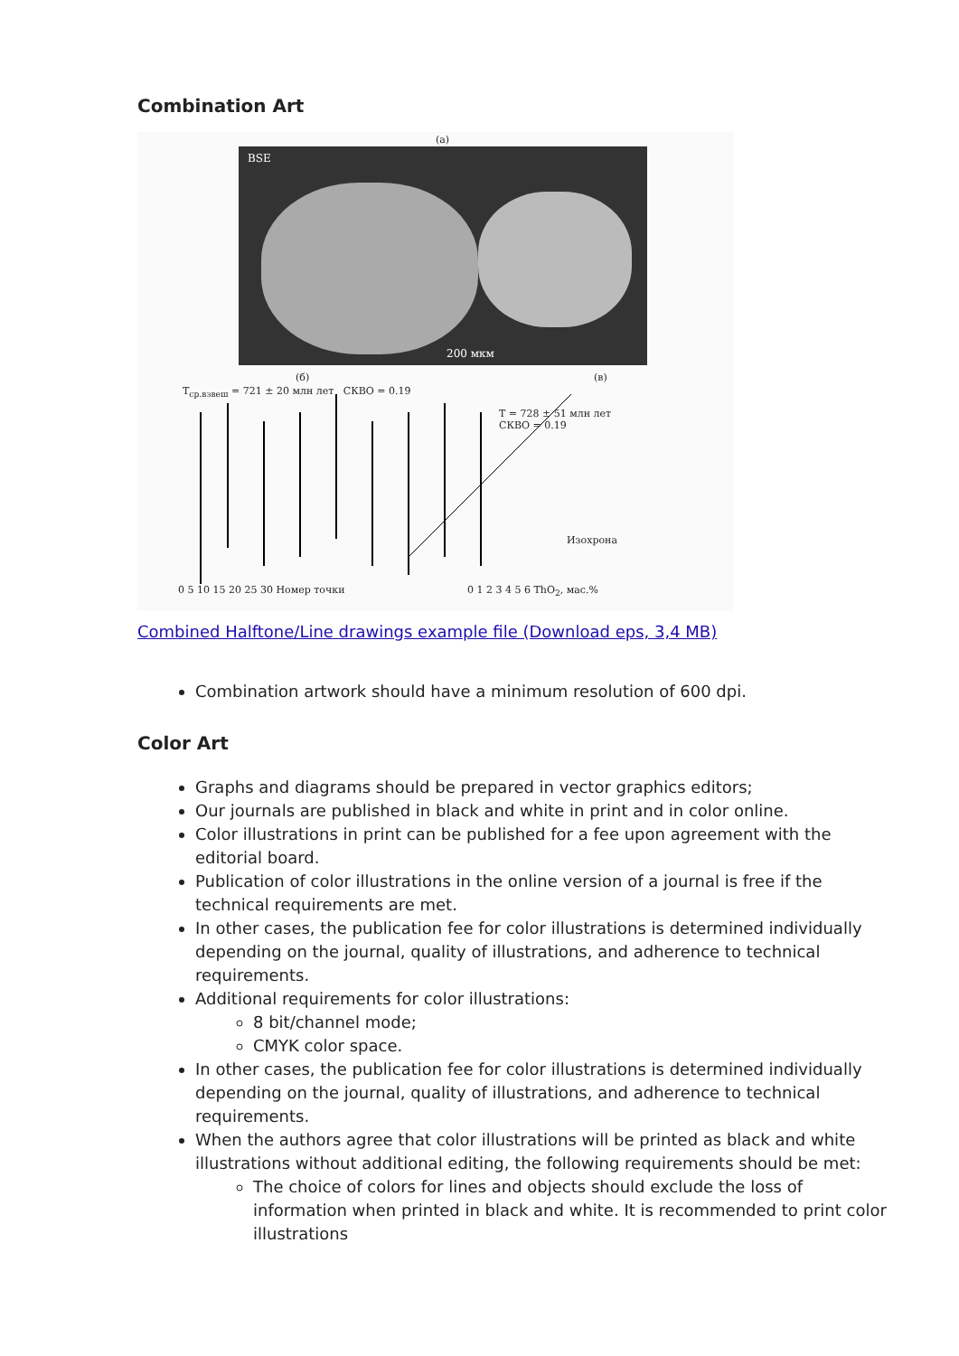Combination Art
(a)
BSE
200 мкм
(б)
T<sub>ср.взвеш</sub> = 721 ± 20 млн лет СКВО = 0.19
0 5 10 15 20 25 30 Номер точки
(в)
T = 728 ± 51 млн лет
СКВО = 0.19
Изохрона
0 1 2 3 4 5 6 ThO<sub>2</sub>, мас.%
Combined Halftone/Line drawings example file (Download eps, 3,4 MB)
Combination artwork should have a minimum resolution of 600 dpi.
Color Art
Graphs and diagrams should be prepared in vector graphics editors;
Our journals are published in black and white in print and in color online.
Color illustrations in print can be published for a fee upon agreement with the editorial board.
Publication of color illustrations in the online version of a journal is free if the technical requirements are met.
In other cases, the publication fee for color illustrations is determined individually depending on the journal, quality of illustrations, and adherence to technical requirements.
Additional requirements for color illustrations:
8 bit/channel mode;
CMYK color space.
In other cases, the publication fee for color illustrations is determined individually depending on the journal, quality of illustrations, and adherence to technical requirements.
When the authors agree that color illustrations will be printed as black and white illustrations without additional editing, the following requirements should be met:
The choice of colors for lines and objects should exclude the loss of information when printed in black and white. It is recommended to print color illustrations